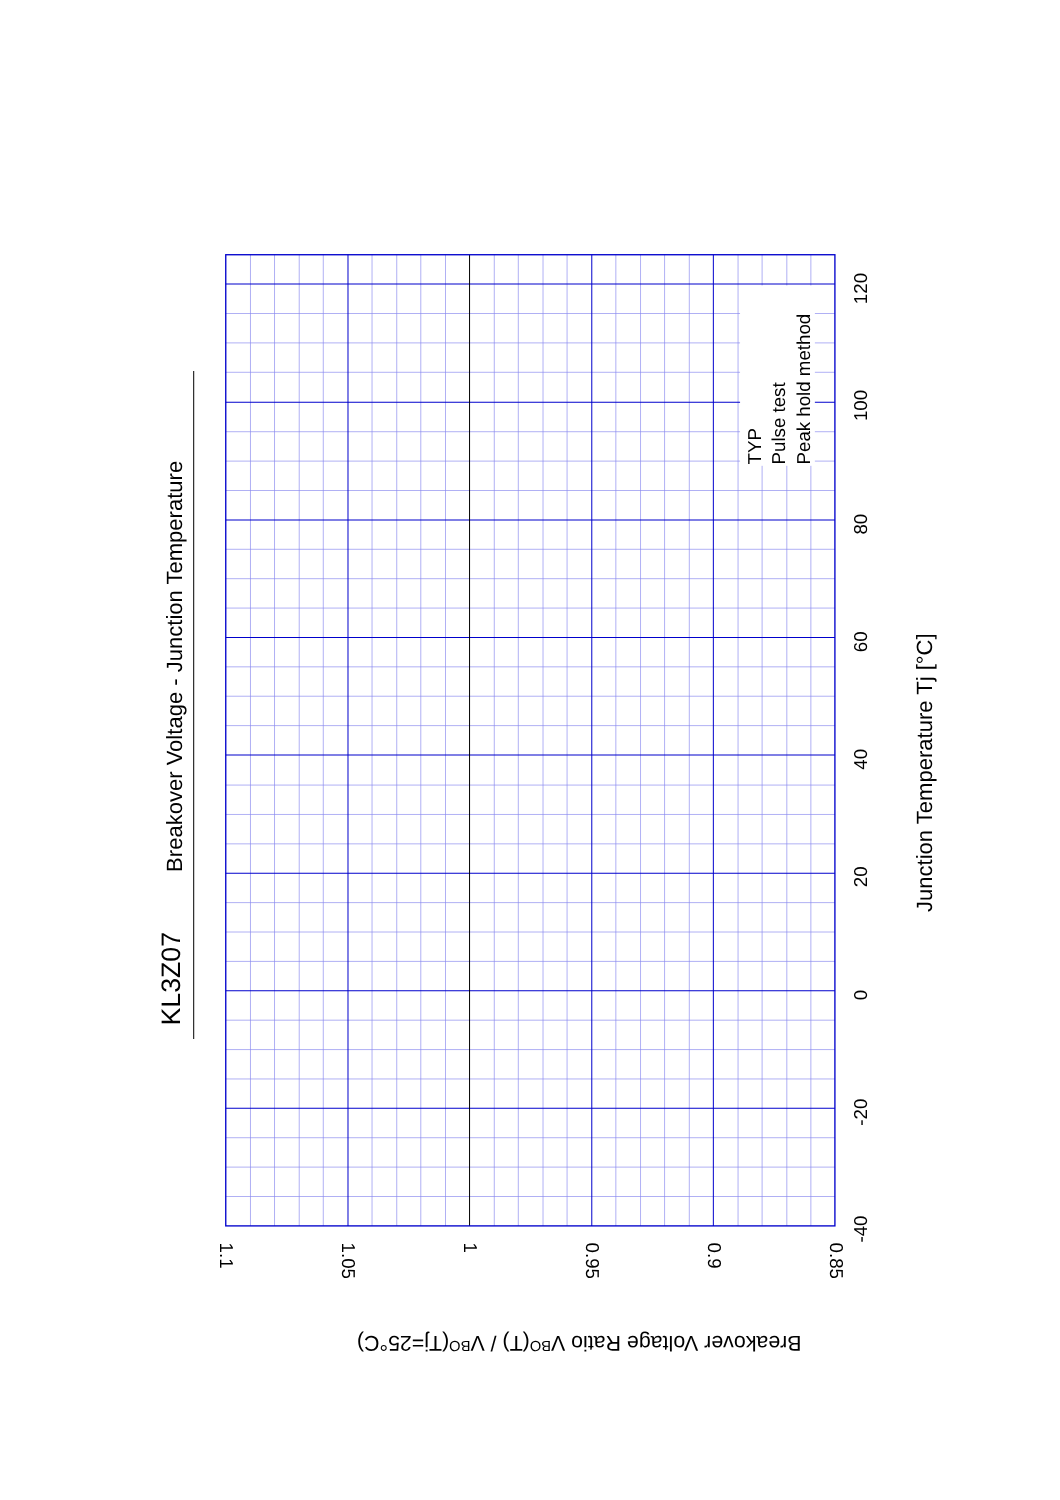KL3Z07
Breakover Voltage - Junction Temperature
TYP
Pulse test
Peak hold method
-40
-20
0
20
40
60
80
100
120
Junction Temperature Tj [°C]
1.1
1.05
1
0.95
0.9
0.85
Breakover Voltage Ratio VBO(T) / VBO(Tj=25°C)